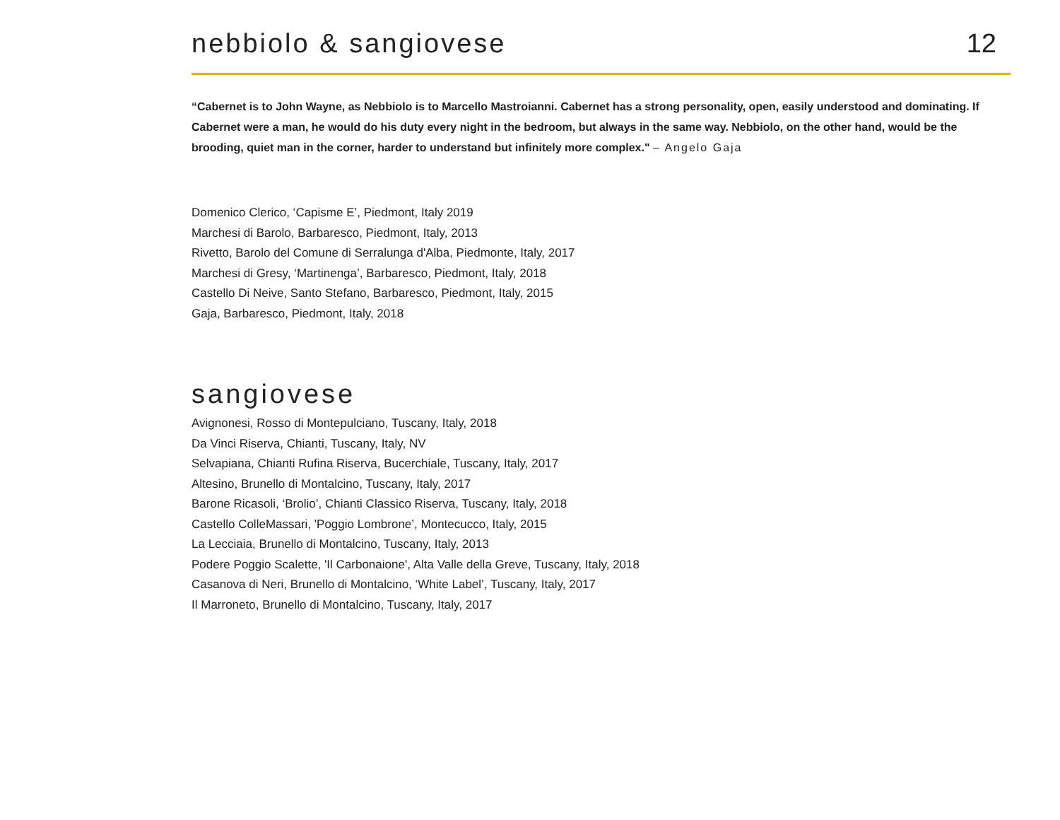nebbiolo & sangiovese
12
“Cabernet is to John Wayne, as Nebbiolo is to Marcello Mastroianni. Cabernet has a strong personality, open, easily understood and dominating. If Cabernet were a man, he would do his duty every night in the bedroom, but always in the same way. Nebbiolo, on the other hand, would be the brooding, quiet man in the corner, harder to understand but infinitely more complex." – Angelo Gaja
Domenico Clerico, ‘Capisme E’, Piedmont, Italy 2019
Marchesi di Barolo, Barbaresco, Piedmont, Italy, 2013
Rivetto, Barolo del Comune di Serralunga d'Alba, Piedmonte, Italy, 2017
Marchesi di Gresy, ‘Martinenga’, Barbaresco, Piedmont, Italy, 2018
Castello Di Neive, Santo Stefano, Barbaresco, Piedmont, Italy, 2015
Gaja, Barbaresco, Piedmont, Italy, 2018
sangiovese
Avignonesi, Rosso di Montepulciano, Tuscany, Italy, 2018
Da Vinci Riserva, Chianti, Tuscany, Italy, NV
Selvapiana, Chianti Rufina Riserva, Bucerchiale, Tuscany, Italy, 2017
Altesino, Brunello di Montalcino, Tuscany, Italy, 2017
Barone Ricasoli, ‘Brolio’, Chianti Classico Riserva, Tuscany, Italy, 2018
Castello ColleMassari, 'Poggio Lombrone’, Montecucco, Italy, 2015
La Lecciaia, Brunello di Montalcino, Tuscany, Italy, 2013
Podere Poggio Scalette, 'Il Carbonaione', Alta Valle della Greve, Tuscany, Italy, 2018
Casanova di Neri, Brunello di Montalcino, ‘White Label’, Tuscany, Italy, 2017
Il Marroneto, Brunello di Montalcino, Tuscany, Italy, 2017